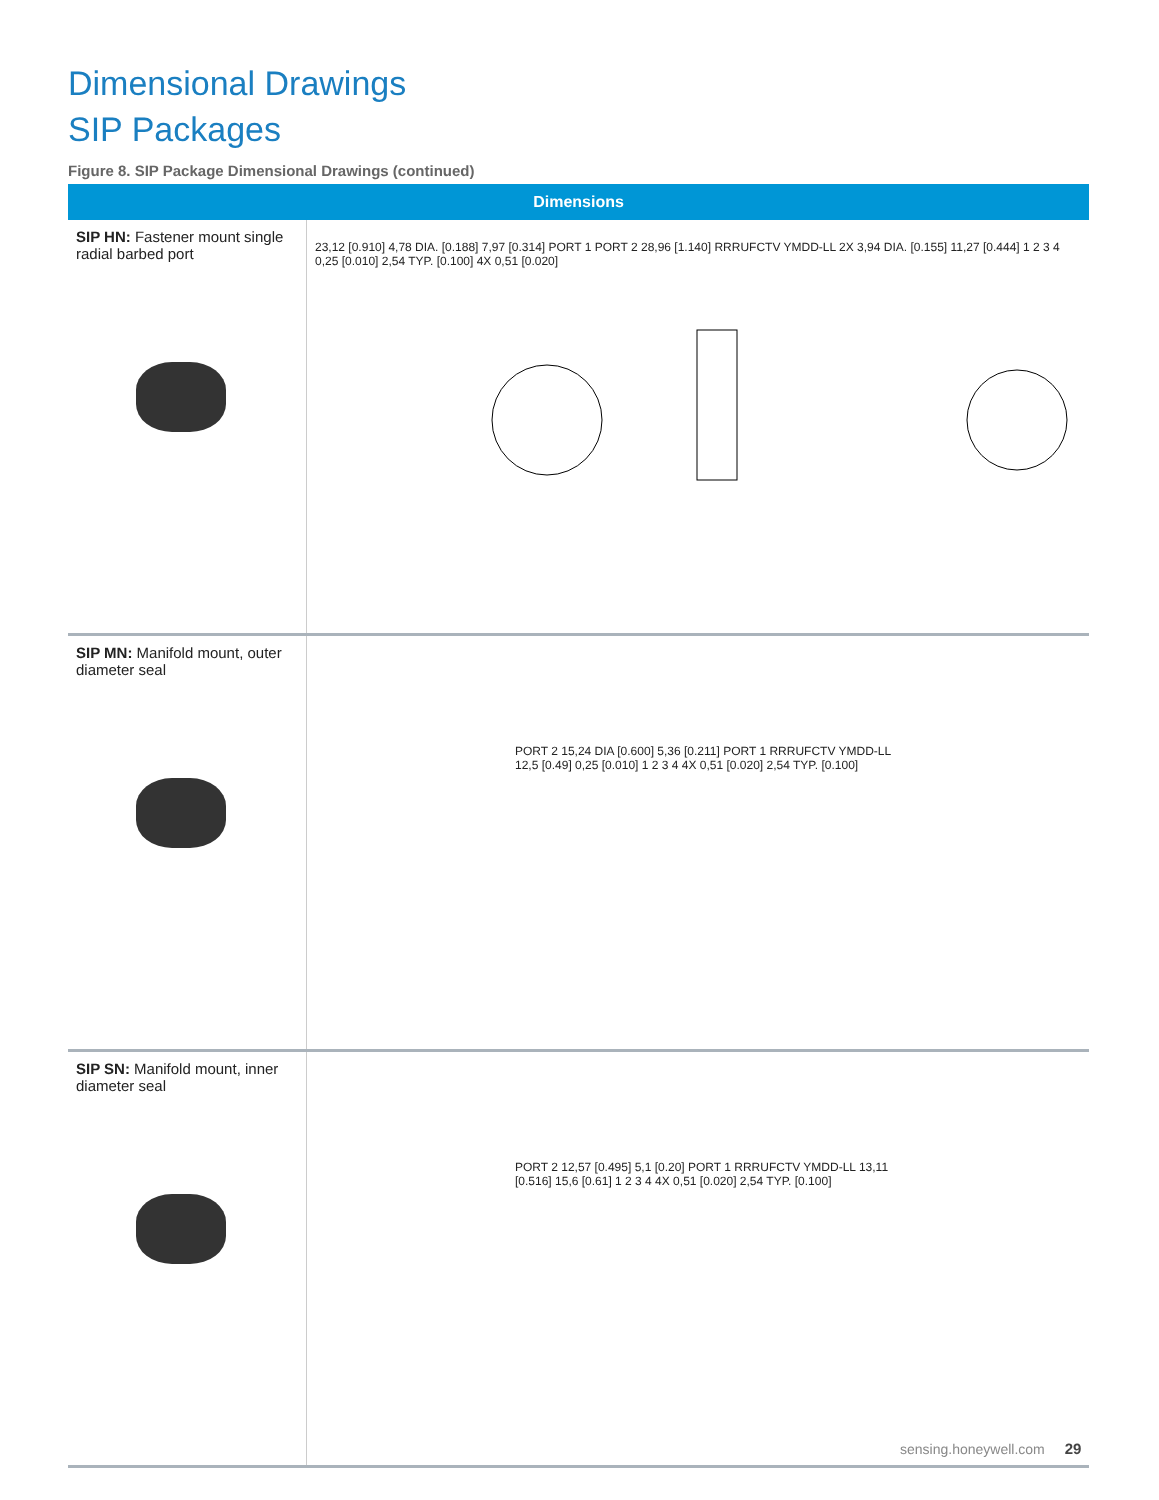Dimensional Drawings
SIP Packages
Figure 8. SIP Package Dimensional Drawings (continued)
| Dimensions | |
| --- | --- |
| SIP HN: Fastener mount single radial barbed port | 23,12 [0.910] 4,78 DIA. [0.188] 7,97 [0.314] PORT 1 PORT 2 28,96 [1.140] RRRUFCTV YMDD-LL 2X 3,94 DIA. [0.155] 11,27 [0.444] 1 2 3 4 0,25 [0.010] 2,54 TYP. [0.100] 4X 0,51 [0.020] |
| SIP MN: Manifold mount, outer diameter seal | PORT 2 15,24 DIA [0.600] 5,36 [0.211] PORT 1 RRRUFCTV YMDD-LL 12,5 [0.49] 0,25 [0.010] 1 2 3 4 4X 0,51 [0.020] 2,54 TYP. [0.100] |
| SIP SN: Manifold mount, inner diameter seal | PORT 2 12,57 [0.495] 5,1 [0.20] PORT 1 RRRUFCTV YMDD-LL 13,11 [0.516] 15,6 [0.61] 1 2 3 4 4X 0,51 [0.020] 2,54 TYP. [0.100] |
sensing.honeywell.com 29